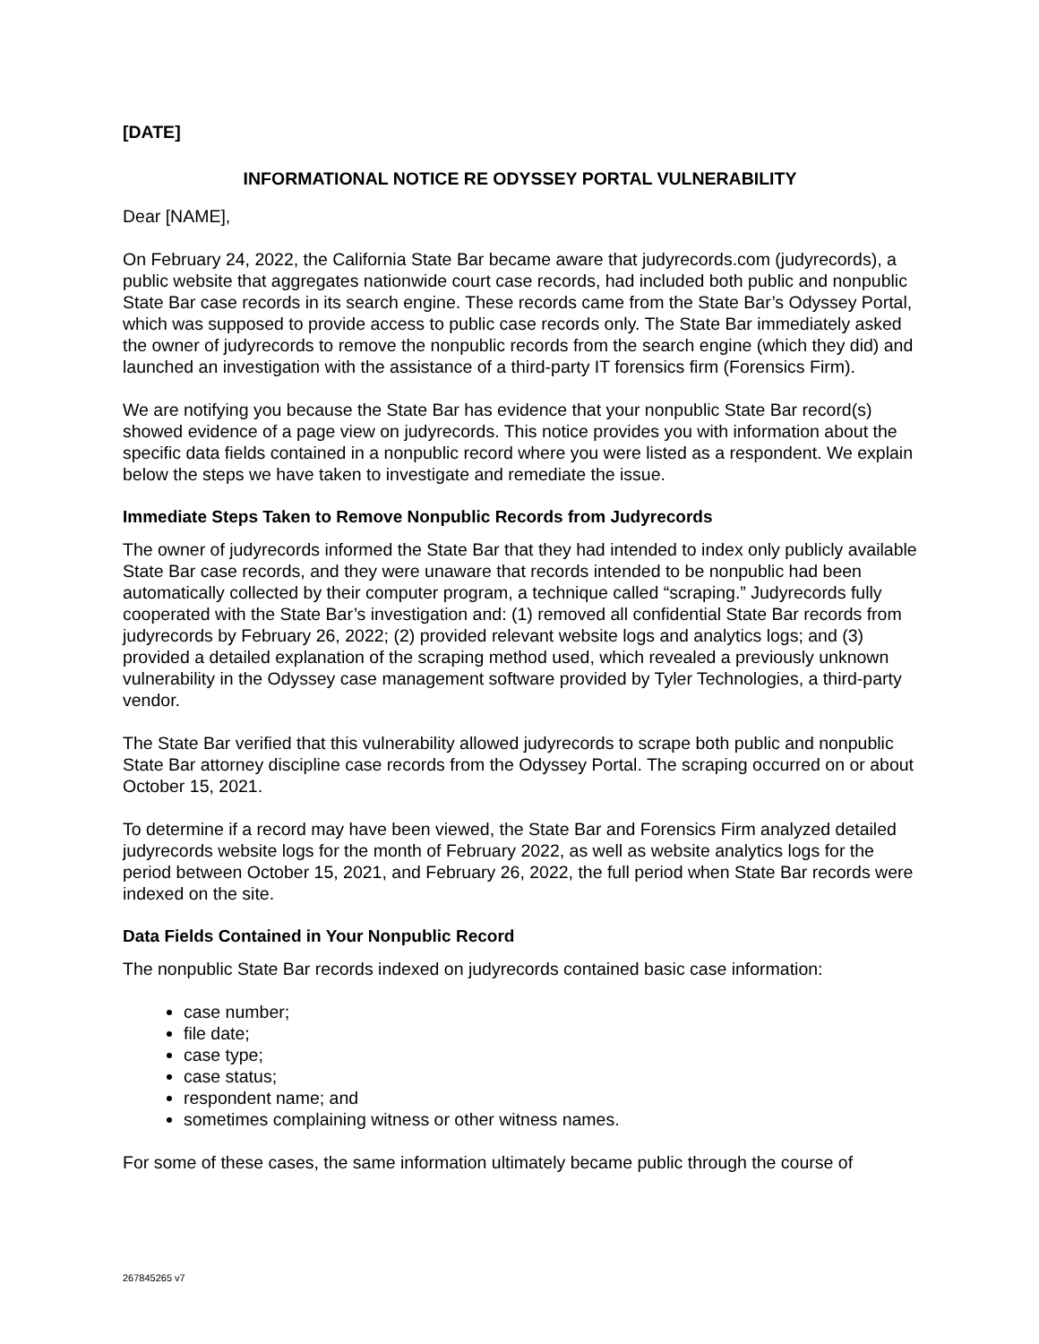[DATE]
INFORMATIONAL NOTICE RE ODYSSEY PORTAL VULNERABILITY
Dear [NAME],
On February 24, 2022, the California State Bar became aware that judyrecords.com (judyrecords), a public website that aggregates nationwide court case records, had included both public and nonpublic State Bar case records in its search engine. These records came from the State Bar’s Odyssey Portal, which was supposed to provide access to public case records only. The State Bar immediately asked the owner of judyrecords to remove the nonpublic records from the search engine (which they did) and launched an investigation with the assistance of a third-party IT forensics firm (Forensics Firm).
We are notifying you because the State Bar has evidence that your nonpublic State Bar record(s) showed evidence of a page view on judyrecords. This notice provides you with information about the specific data fields contained in a nonpublic record where you were listed as a respondent. We explain below the steps we have taken to investigate and remediate the issue.
Immediate Steps Taken to Remove Nonpublic Records from Judyrecords
The owner of judyrecords informed the State Bar that they had intended to index only publicly available State Bar case records, and they were unaware that records intended to be nonpublic had been automatically collected by their computer program, a technique called “scraping.” Judyrecords fully cooperated with the State Bar’s investigation and: (1) removed all confidential State Bar records from judyrecords by February 26, 2022; (2) provided relevant website logs and analytics logs; and (3) provided a detailed explanation of the scraping method used, which revealed a previously unknown vulnerability in the Odyssey case management software provided by Tyler Technologies, a third-party vendor.
The State Bar verified that this vulnerability allowed judyrecords to scrape both public and nonpublic State Bar attorney discipline case records from the Odyssey Portal. The scraping occurred on or about October 15, 2021.
To determine if a record may have been viewed, the State Bar and Forensics Firm analyzed detailed judyrecords website logs for the month of February 2022, as well as website analytics logs for the period between October 15, 2021, and February 26, 2022, the full period when State Bar records were indexed on the site.
Data Fields Contained in Your Nonpublic Record
The nonpublic State Bar records indexed on judyrecords contained basic case information:
case number;
file date;
case type;
case status;
respondent name; and
sometimes complaining witness or other witness names.
For some of these cases, the same information ultimately became public through the course of
267845265 v7